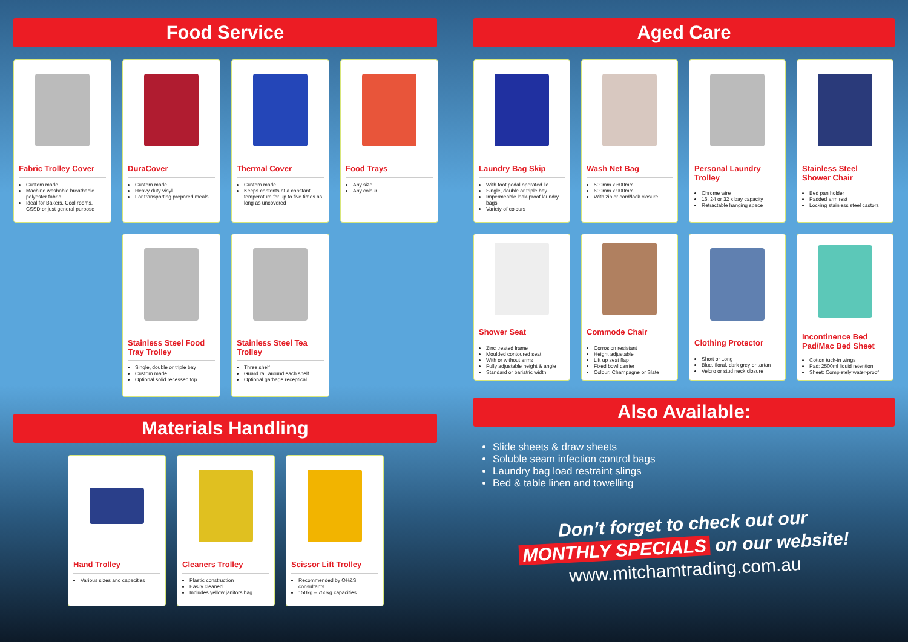Food Service
Fabric Trolley Cover
Custom made
Machine washable breathable polyester fabric
Ideal for Bakers, Cool rooms, CSSD or just general purpose
DuraCover
Custom made
Heavy duty vinyl
For transporting prepared meals
Thermal Cover
Custom made
Keeps contents at a constant temperature for up to five times as long as uncovered
Food Trays
Any size
Any colour
Stainless Steel Food Tray Trolley
Single, double or triple bay
Custom made
Optional solid recessed top
Stainless Steel Tea Trolley
Three shelf
Guard rail around each shelf
Optional garbage receptical
Materials Handling
Hand Trolley
Various sizes and capacities
Cleaners Trolley
Plastic construction
Easily cleaned
Includes yellow janitors bag
Scissor Lift Trolley
Recommended by OH&S consultants
150kg – 750kg capacities
Aged Care
Laundry Bag Skip
With foot pedal operated lid
Single, double or triple bay
Impermeable leak-proof laundry bags
Variety of colours
Wash Net Bag
500mm x 600mm
600mm x 900mm
With zip or cord/lock closure
Personal Laundry Trolley
Chrome wire
16, 24 or 32 x bay capacity
Retractable hanging space
Stainless Steel Shower Chair
Bed pan holder
Padded arm rest
Locking stainless steel castors
Shower Seat
Zinc treated frame
Moulded contoured seat
With or without arms
Fully adjustable height & angle
Standard or bariatric width
Commode Chair
Corrosion resistant
Height adjustable
Lift up seat flap
Fixed bowl carrier
Colour: Champagne or Slate
Clothing Protector
Short or Long
Blue, floral, dark grey or tartan
Velcro or stud neck closure
Incontinence Bed Pad/Mac Bed Sheet
Cotton tuck-in wings
Pad: 2500ml liquid retention
Sheet: Completely water-proof
Also Available:
Slide sheets & draw sheets
Soluble seam infection control bags
Laundry bag load restraint slings
Bed & table linen and towelling
Don’t forget to check out our
MONTHLY SPECIALS on our website!
www.mitchamtrading.com.au